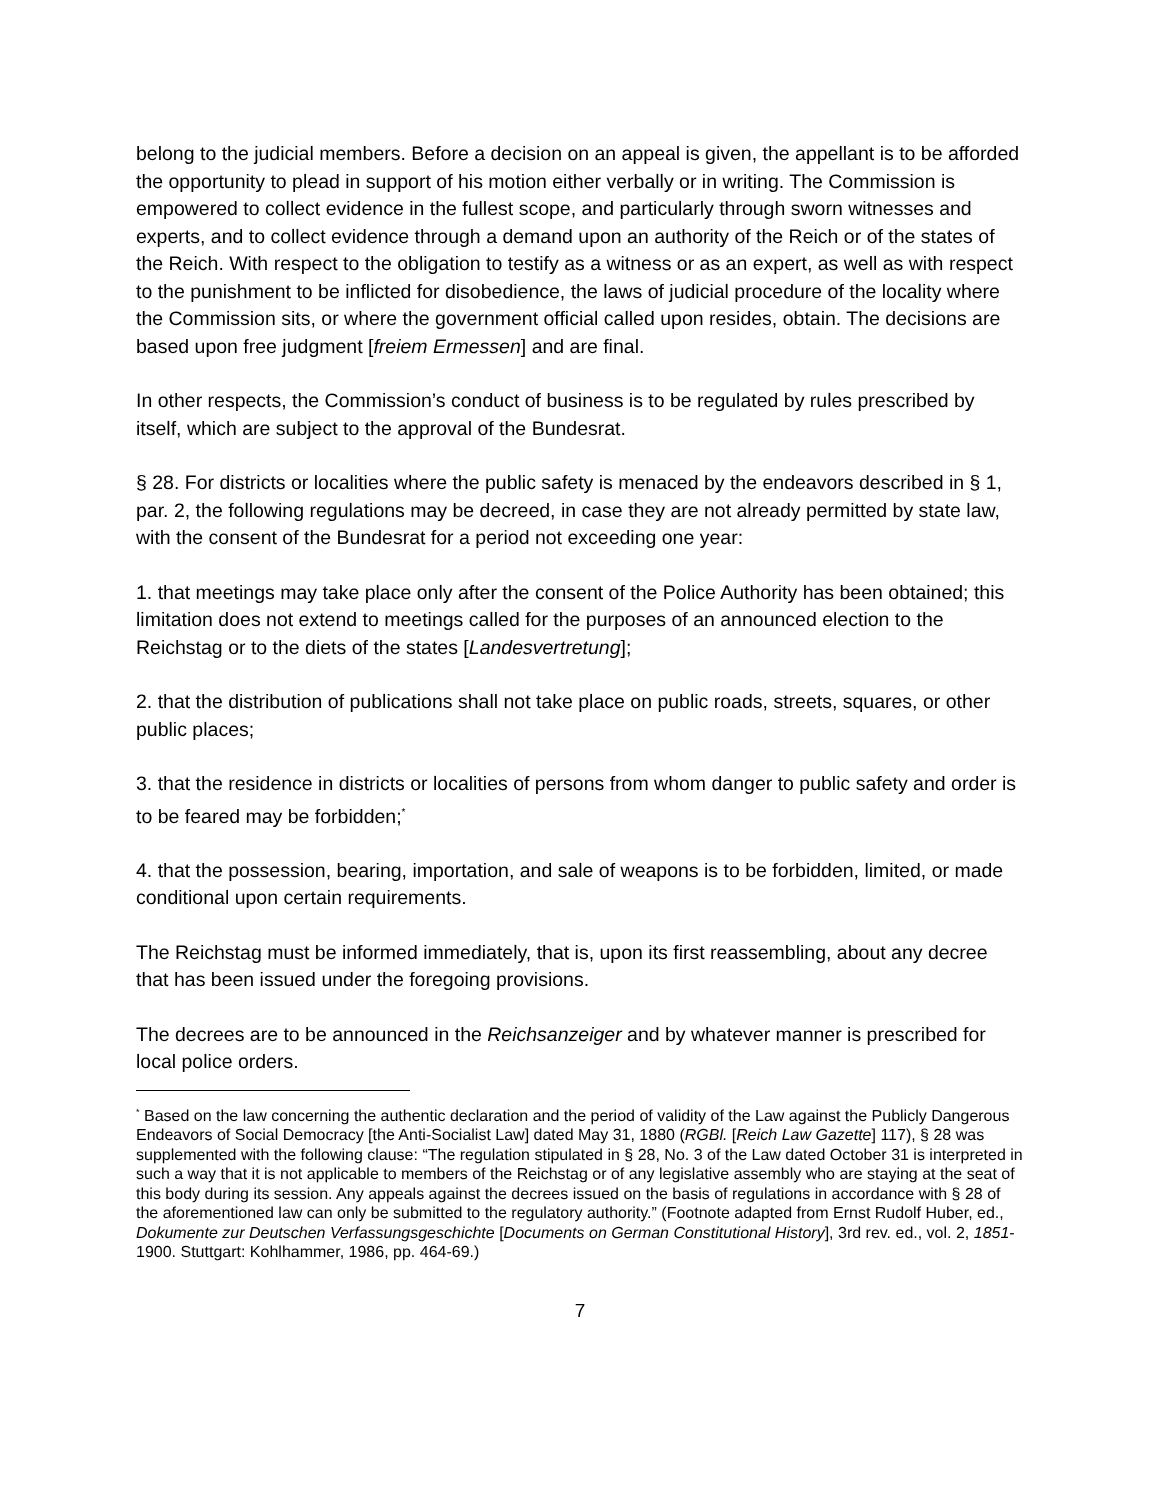belong to the judicial members. Before a decision on an appeal is given, the appellant is to be afforded the opportunity to plead in support of his motion either verbally or in writing. The Commission is empowered to collect evidence in the fullest scope, and particularly through sworn witnesses and experts, and to collect evidence through a demand upon an authority of the Reich or of the states of the Reich. With respect to the obligation to testify as a witness or as an expert, as well as with respect to the punishment to be inflicted for disobedience, the laws of judicial procedure of the locality where the Commission sits, or where the government official called upon resides, obtain. The decisions are based upon free judgment [freiem Ermessen] and are final.
In other respects, the Commission’s conduct of business is to be regulated by rules prescribed by itself, which are subject to the approval of the Bundesrat.
§ 28. For districts or localities where the public safety is menaced by the endeavors described in § 1, par. 2, the following regulations may be decreed, in case they are not already permitted by state law, with the consent of the Bundesrat for a period not exceeding one year:
1. that meetings may take place only after the consent of the Police Authority has been obtained; this limitation does not extend to meetings called for the purposes of an announced election to the Reichstag or to the diets of the states [Landesvertretung];
2. that the distribution of publications shall not take place on public roads, streets, squares, or other public places;
3. that the residence in districts or localities of persons from whom danger to public safety and order is to be feared may be forbidden;<sup>*</sup>
4. that the possession, bearing, importation, and sale of weapons is to be forbidden, limited, or made conditional upon certain requirements.
The Reichstag must be informed immediately, that is, upon its first reassembling, about any decree that has been issued under the foregoing provisions.
The decrees are to be announced in the Reichsanzeiger and by whatever manner is prescribed for local police orders.
<sup>*</sup> Based on the law concerning the authentic declaration and the period of validity of the Law against the Publicly Dangerous Endeavors of Social Democracy [the Anti-Socialist Law] dated May 31, 1880 (RGBl. [Reich Law Gazette] 117), § 28 was supplemented with the following clause: “The regulation stipulated in § 28, No. 3 of the Law dated October 31 is interpreted in such a way that it is not applicable to members of the Reichstag or of any legislative assembly who are staying at the seat of this body during its session. Any appeals against the decrees issued on the basis of regulations in accordance with § 28 of the aforementioned law can only be submitted to the regulatory authority.” (Footnote adapted from Ernst Rudolf Huber, ed., Dokumente zur Deutschen Verfassungsgeschichte [Documents on German Constitutional History], 3rd rev. ed., vol. 2, 1851-1900. Stuttgart: Kohlhammer, 1986, pp. 464-69.)
7